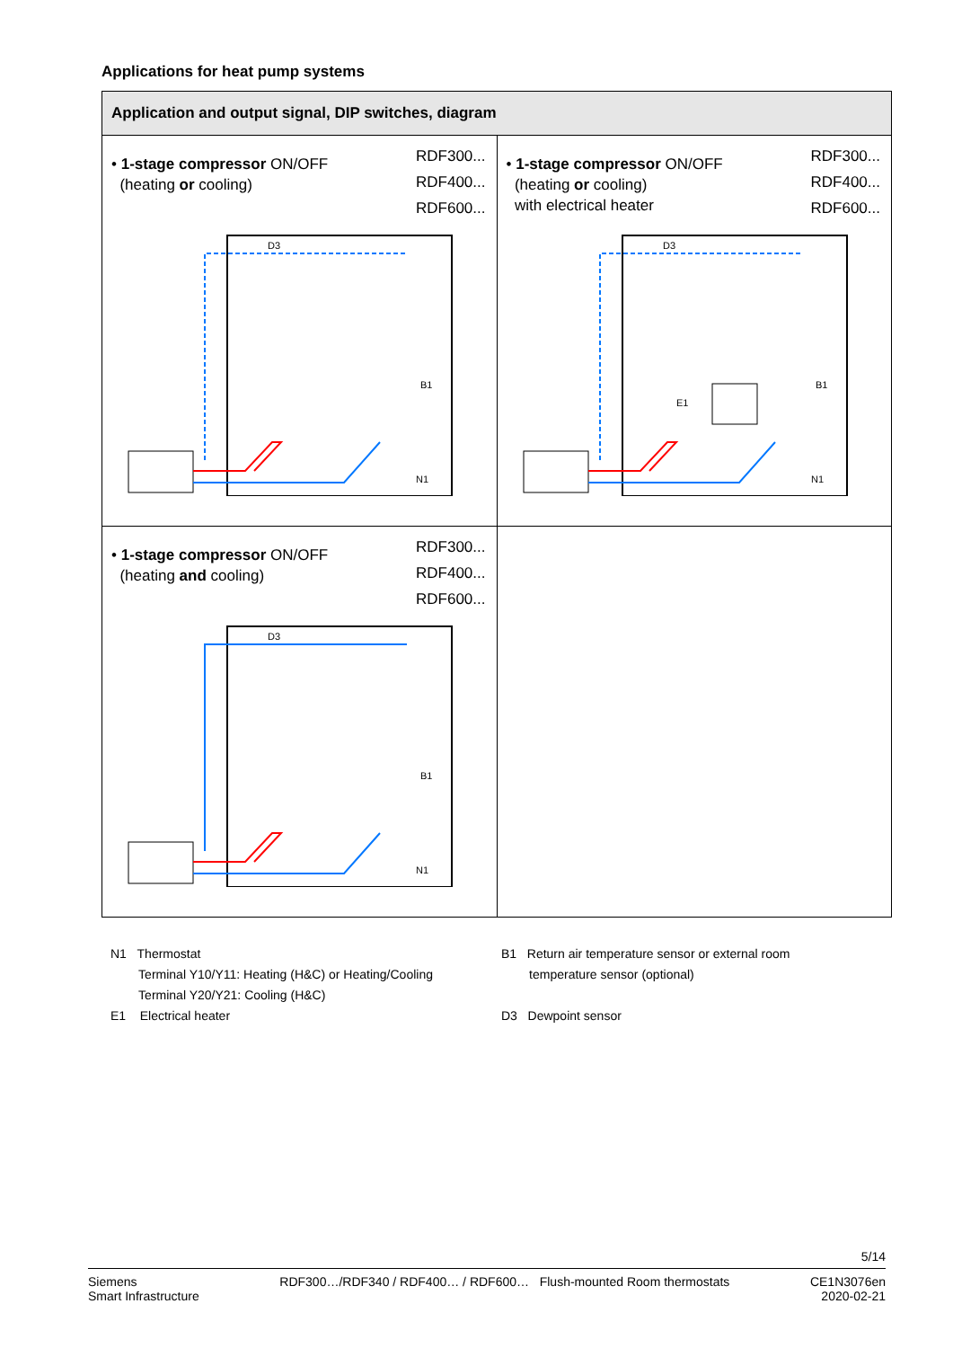Applications for heat pump systems
| Application and output signal, DIP switches, diagram | |
| --- | --- |
| • 1-stage compressor ON/OFF (heating or cooling) RDF300... RDF400... RDF600... D3 B1 N1 | • 1-stage compressor ON/OFF (heating or cooling) with electrical heater RDF300... RDF400... RDF600... D3 B1 E1 N1 |
| • 1-stage compressor ON/OFF (heating and cooling) RDF300... RDF400... RDF600... D3 B1 N1 | |
N1 Thermostat
Terminal Y10/Y11: Heating (H&C) or Heating/Cooling
Terminal Y20/Y21: Cooling (H&C)
E1 Electrical heater
B1 Return air temperature sensor or external room
temperature sensor (optional)
D3 Dewpoint sensor
5/14
Siemens
Smart Infrastructure
RDF300…/RDF340 / RDF400… / RDF600… Flush-mounted Room thermostats
CE1N3076en
2020-02-21